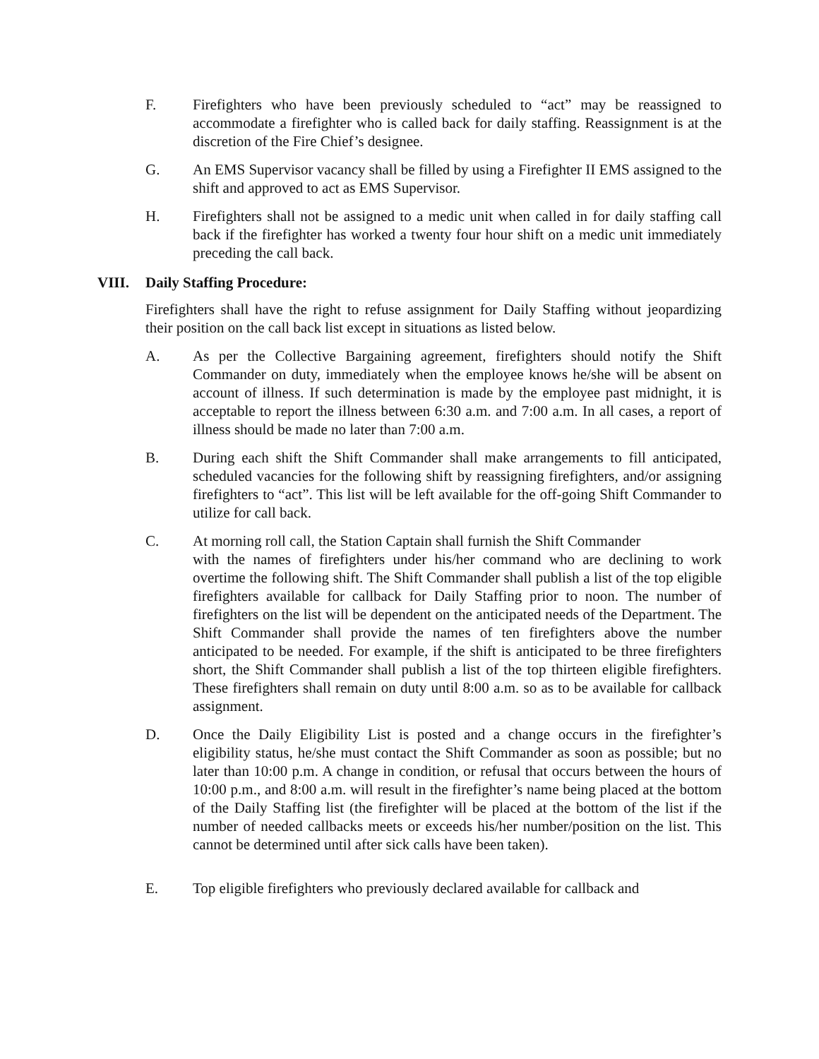F. Firefighters who have been previously scheduled to “act” may be reassigned to accommodate a firefighter who is called back for daily staffing. Reassignment is at the discretion of the Fire Chief’s designee.
G. An EMS Supervisor vacancy shall be filled by using a Firefighter II EMS assigned to the shift and approved to act as EMS Supervisor.
H. Firefighters shall not be assigned to a medic unit when called in for daily staffing call back if the firefighter has worked a twenty four hour shift on a medic unit immediately preceding the call back.
VIII. Daily Staffing Procedure:
Firefighters shall have the right to refuse assignment for Daily Staffing without jeopardizing their position on the call back list except in situations as listed below.
A. As per the Collective Bargaining agreement, firefighters should notify the Shift Commander on duty, immediately when the employee knows he/she will be absent on account of illness. If such determination is made by the employee past midnight, it is acceptable to report the illness between 6:30 a.m. and 7:00 a.m. In all cases, a report of illness should be made no later than 7:00 a.m.
B. During each shift the Shift Commander shall make arrangements to fill anticipated, scheduled vacancies for the following shift by reassigning firefighters, and/or assigning firefighters to “act”. This list will be left available for the off-going Shift Commander to utilize for call back.
C. At morning roll call, the Station Captain shall furnish the Shift Commander
with the names of firefighters under his/her command who are declining to work overtime the following shift. The Shift Commander shall publish a list of the top eligible firefighters available for callback for Daily Staffing prior to noon. The number of firefighters on the list will be dependent on the anticipated needs of the Department. The Shift Commander shall provide the names of ten firefighters above the number anticipated to be needed. For example, if the shift is anticipated to be three firefighters short, the Shift Commander shall publish a list of the top thirteen eligible firefighters. These firefighters shall remain on duty until 8:00 a.m. so as to be available for callback assignment.
D. Once the Daily Eligibility List is posted and a change occurs in the firefighter’s eligibility status, he/she must contact the Shift Commander as soon as possible; but no later than 10:00 p.m. A change in condition, or refusal that occurs between the hours of 10:00 p.m., and 8:00 a.m. will result in the firefighter’s name being placed at the bottom of the Daily Staffing list (the firefighter will be placed at the bottom of the list if the number of needed callbacks meets or exceeds his/her number/position on the list. This cannot be determined until after sick calls have been taken).
E. Top eligible firefighters who previously declared available for callback and